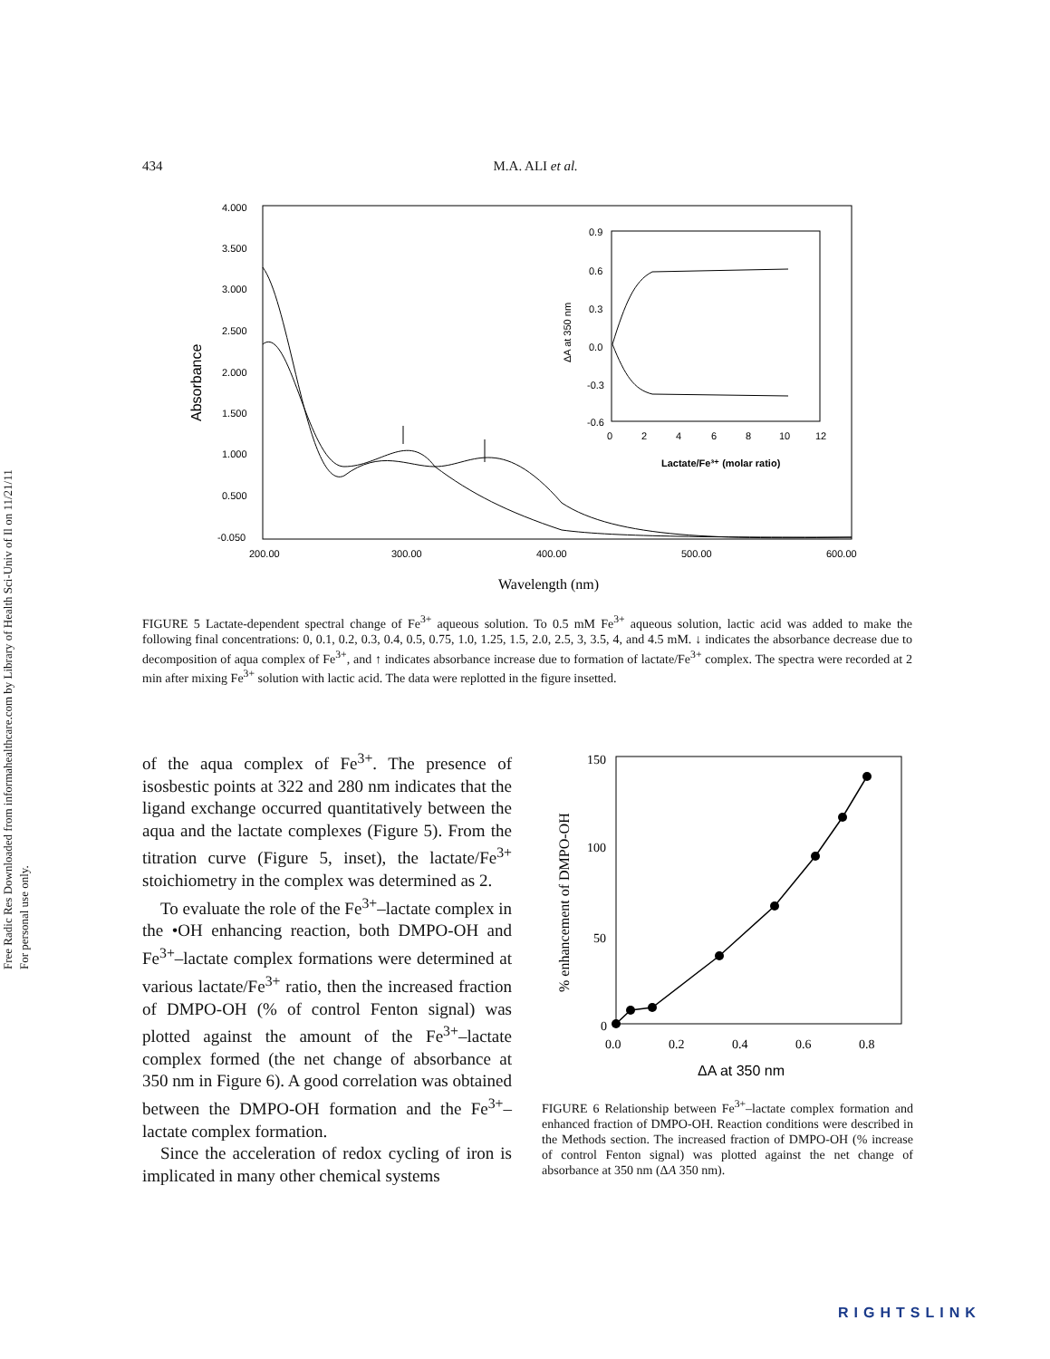Free Radic Res Downloaded from informahealthcare.com by Library of Health Sci-Univ of Il on 11/21/11
For personal use only.
434 M.A. ALI et al.
4.000
3.500
3.000
2.500
2.000
1.500
1.000
0.500
-0.050
200.00
300.00
400.00
500.00
600.00
Wavelength (nm)
Absorbance
0.9
0.6
0.3
0.0
-0.3
-0.6
0
2
4
6
8
10
12
Lactate/Fe³⁺ (molar ratio)
ΔA at 350 nm
FIGURE 5 Lactate-dependent spectral change of Fe<sup>3+</sup> aqueous solution. To 0.5 mM Fe<sup>3+</sup> aqueous solution, lactic acid was added to make the following final concentrations: 0, 0.1, 0.2, 0.3, 0.4, 0.5, 0.75, 1.0, 1.25, 1.5, 2.0, 2.5, 3, 3.5, 4, and 4.5 mM. ↓ indicates the absorbance decrease due to decomposition of aqua complex of Fe<sup>3+</sup>, and ↑ indicates absorbance increase due to formation of lactate/Fe<sup>3+</sup> complex. The spectra were recorded at 2 min after mixing Fe<sup>3+</sup> solution with lactic acid. The data were replotted in the figure insetted.
of the aqua complex of Fe<sup>3+</sup>. The presence of isosbestic points at 322 and 280 nm indicates that the ligand exchange occurred quantitatively between the aqua and the lactate complexes (Figure 5). From the titration curve (Figure 5, inset), the lactate/Fe<sup>3+</sup> stoichiometry in the complex was determined as 2.
To evaluate the role of the Fe<sup>3+</sup>–lactate complex in the •OH enhancing reaction, both DMPO-OH and Fe<sup>3+</sup>–lactate complex formations were determined at various lactate/Fe<sup>3+</sup> ratio, then the increased fraction of DMPO-OH (% of control Fenton signal) was plotted against the amount of the Fe<sup>3+</sup>–lactate complex formed (the net change of absorbance at 350 nm in Figure 6). A good correlation was obtained between the DMPO-OH formation and the Fe<sup>3+</sup>–lactate complex formation.
Since the acceleration of redox cycling of iron is implicated in many other chemical systems
150
100
50
0
0.0
0.2
0.4
0.6
0.8
ΔA at 350 nm
% enhancement of DMPO-OH
FIGURE 6 Relationship between Fe<sup>3+</sup>–lactate complex formation and enhanced fraction of DMPO-OH. Reaction conditions were described in the Methods section. The increased fraction of DMPO-OH (% increase of control Fenton signal) was plotted against the net change of absorbance at 350 nm (ΔA 350 nm).
RIGHTSLINK